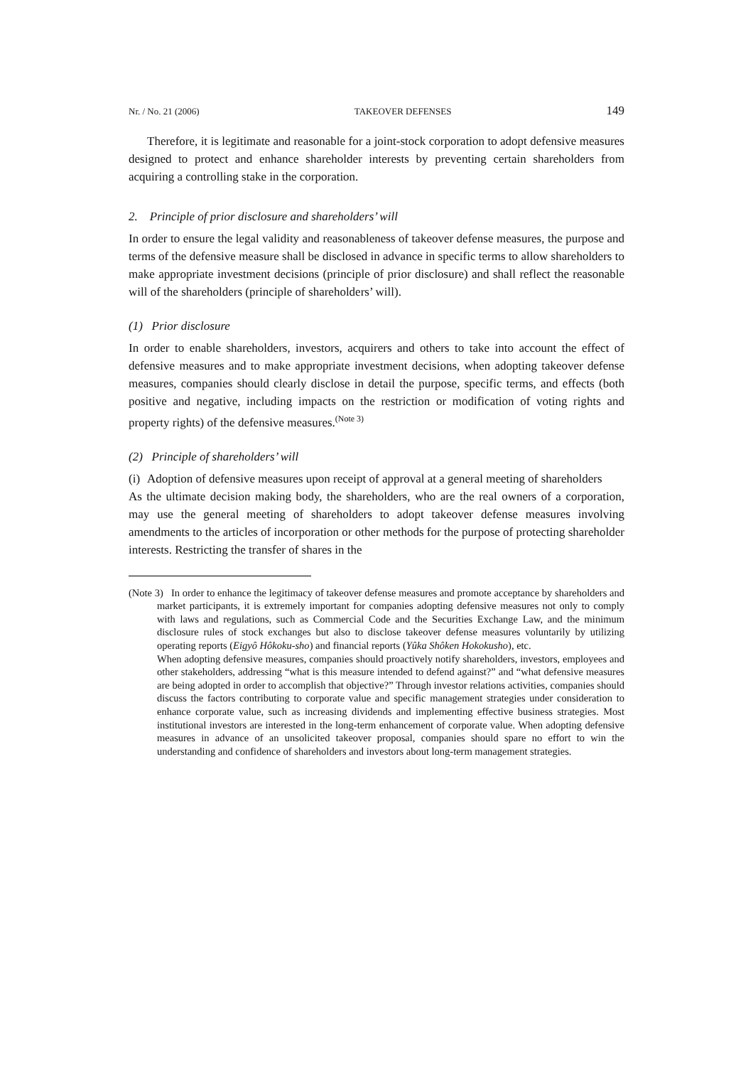Nr. / No. 21 (2006) TAKEOVER DEFENSES 149
Therefore, it is legitimate and reasonable for a joint-stock corporation to adopt defensive measures designed to protect and enhance shareholder interests by preventing certain shareholders from acquiring a controlling stake in the corporation.
2. Principle of prior disclosure and shareholders’ will
In order to ensure the legal validity and reasonableness of takeover defense measures, the purpose and terms of the defensive measure shall be disclosed in advance in specific terms to allow shareholders to make appropriate investment decisions (principle of prior disclosure) and shall reflect the reasonable will of the shareholders (principle of shareholders’ will).
(1) Prior disclosure
In order to enable shareholders, investors, acquirers and others to take into account the effect of defensive measures and to make appropriate investment decisions, when adopting takeover defense measures, companies should clearly disclose in detail the purpose, specific terms, and effects (both positive and negative, including impacts on the restriction or modification of voting rights and property rights) of the defensive measures.<sup>(Note 3)</sup>
(2) Principle of shareholders’ will
(i) Adoption of defensive measures upon receipt of approval at a general meeting of shareholders
As the ultimate decision making body, the shareholders, who are the real owners of a corporation, may use the general meeting of shareholders to adopt takeover defense measures involving amendments to the articles of incorporation or other methods for the purpose of protecting shareholder interests. Restricting the transfer of shares in the
(Note 3) In order to enhance the legitimacy of takeover defense measures and promote acceptance by shareholders and market participants, it is extremely important for companies adopting defensive measures not only to comply with laws and regulations, such as Commercial Code and the Securities Exchange Law, and the minimum disclosure rules of stock exchanges but also to disclose takeover defense measures voluntarily by utilizing operating reports (Eigyô Hôkoku-sho) and financial reports (Yûka Shôken Hokokusho), etc.
When adopting defensive measures, companies should proactively notify shareholders, investors, employees and other stakeholders, addressing “what is this measure intended to defend against?” and “what defensive measures are being adopted in order to accomplish that objective?” Through investor relations activities, companies should discuss the factors contributing to corporate value and specific management strategies under consideration to enhance corporate value, such as increasing dividends and implementing effective business strategies. Most institutional investors are interested in the long-term enhancement of corporate value. When adopting defensive measures in advance of an unsolicited takeover proposal, companies should spare no effort to win the understanding and confidence of shareholders and investors about long-term management strategies.